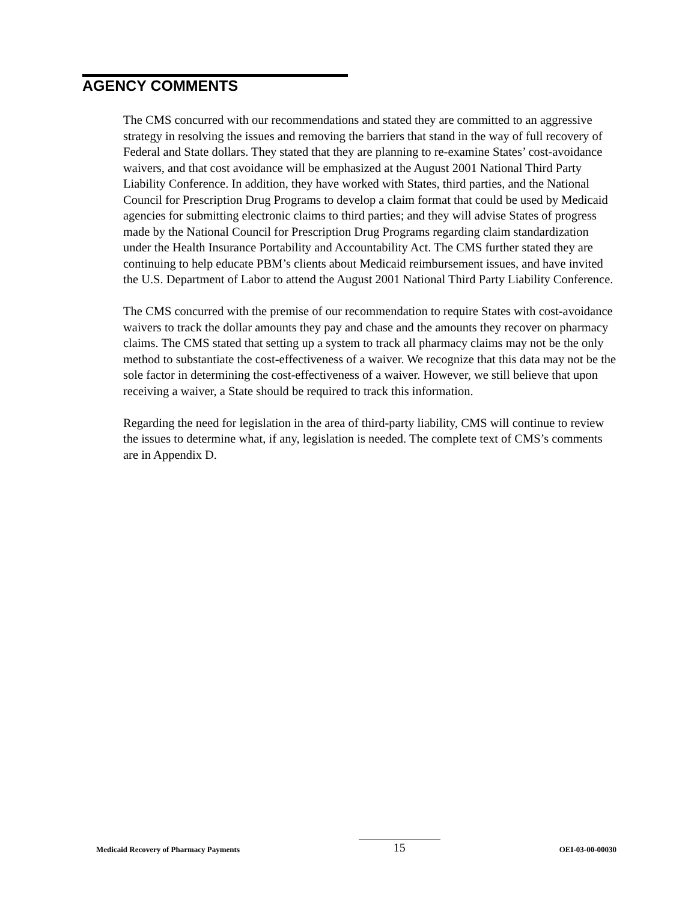AGENCY COMMENTS
The CMS concurred with our recommendations and stated they are committed to an aggressive strategy in resolving the issues and removing the barriers that stand in the way of full recovery of Federal and State dollars. They stated that they are planning to re-examine States’ cost-avoidance waivers, and that cost avoidance will be emphasized at the August 2001 National Third Party Liability Conference. In addition, they have worked with States, third parties, and the National Council for Prescription Drug Programs to develop a claim format that could be used by Medicaid agencies for submitting electronic claims to third parties; and they will advise States of progress made by the National Council for Prescription Drug Programs regarding claim standardization under the Health Insurance Portability and Accountability Act. The CMS further stated they are continuing to help educate PBM’s clients about Medicaid reimbursement issues, and have invited the U.S. Department of Labor to attend the August 2001 National Third Party Liability Conference.
The CMS concurred with the premise of our recommendation to require States with cost-avoidance waivers to track the dollar amounts they pay and chase and the amounts they recover on pharmacy claims. The CMS stated that setting up a system to track all pharmacy claims may not be the only method to substantiate the cost-effectiveness of a waiver. We recognize that this data may not be the sole factor in determining the cost-effectiveness of a waiver. However, we still believe that upon receiving a waiver, a State should be required to track this information.
Regarding the need for legislation in the area of third-party liability, CMS will continue to review the issues to determine what, if any, legislation is needed. The complete text of CMS’s comments are in Appendix D.
Medicaid Recovery of Pharmacy Payments 15 OEI-03-00-00030